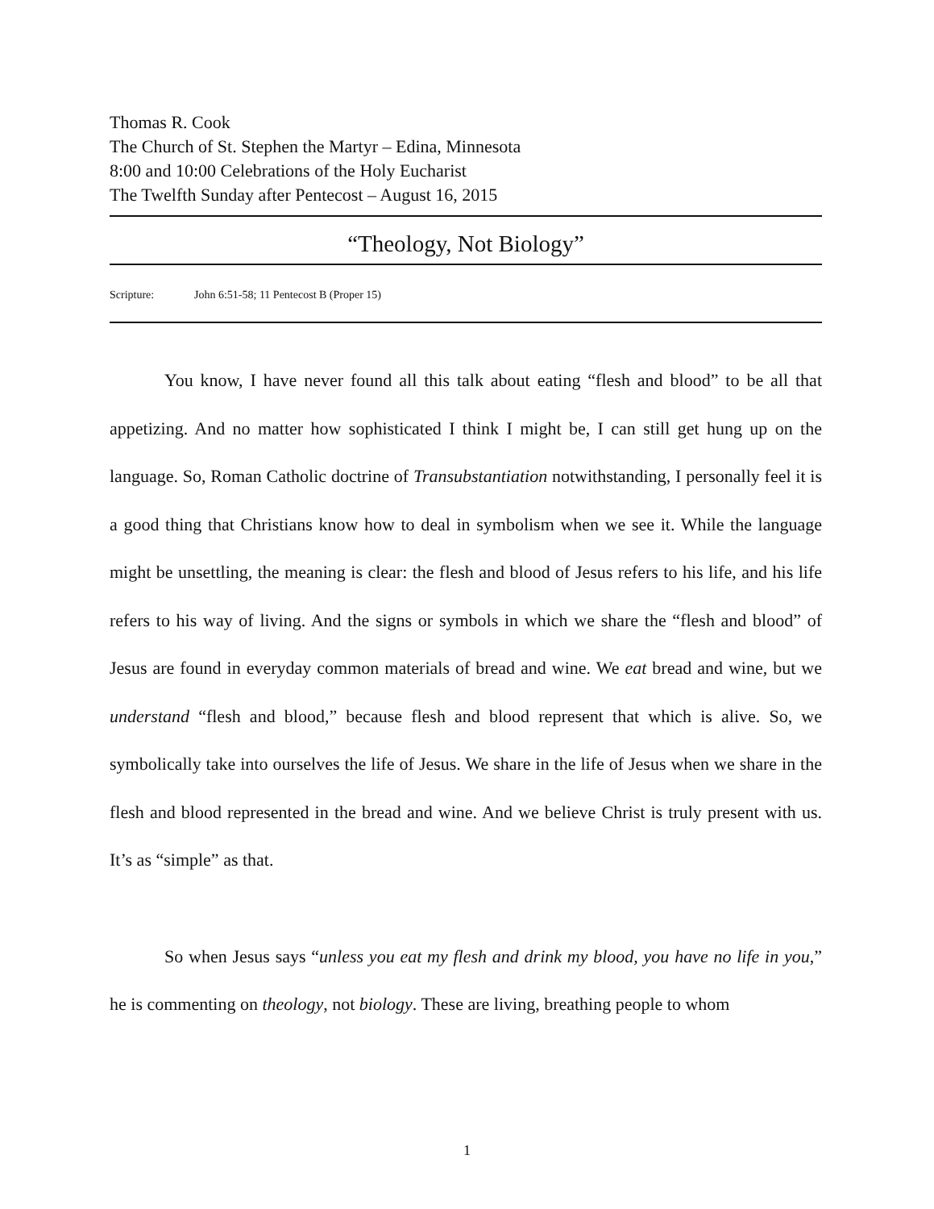Thomas R. Cook
The Church of St. Stephen the Martyr – Edina, Minnesota
8:00 and 10:00 Celebrations of the Holy Eucharist
The Twelfth Sunday after Pentecost – August 16, 2015
“Theology, Not Biology”
Scripture: John 6:51-58; 11 Pentecost B (Proper 15)
You know, I have never found all this talk about eating “flesh and blood” to be all that appetizing. And no matter how sophisticated I think I might be, I can still get hung up on the language. So, Roman Catholic doctrine of Transubstantiation notwithstanding, I personally feel it is a good thing that Christians know how to deal in symbolism when we see it. While the language might be unsettling, the meaning is clear: the flesh and blood of Jesus refers to his life, and his life refers to his way of living. And the signs or symbols in which we share the “flesh and blood” of Jesus are found in everyday common materials of bread and wine. We eat bread and wine, but we understand “flesh and blood,” because flesh and blood represent that which is alive. So, we symbolically take into ourselves the life of Jesus. We share in the life of Jesus when we share in the flesh and blood represented in the bread and wine. And we believe Christ is truly present with us. It’s as “simple” as that.
So when Jesus says “unless you eat my flesh and drink my blood, you have no life in you,” he is commenting on theology, not biology. These are living, breathing people to whom
1